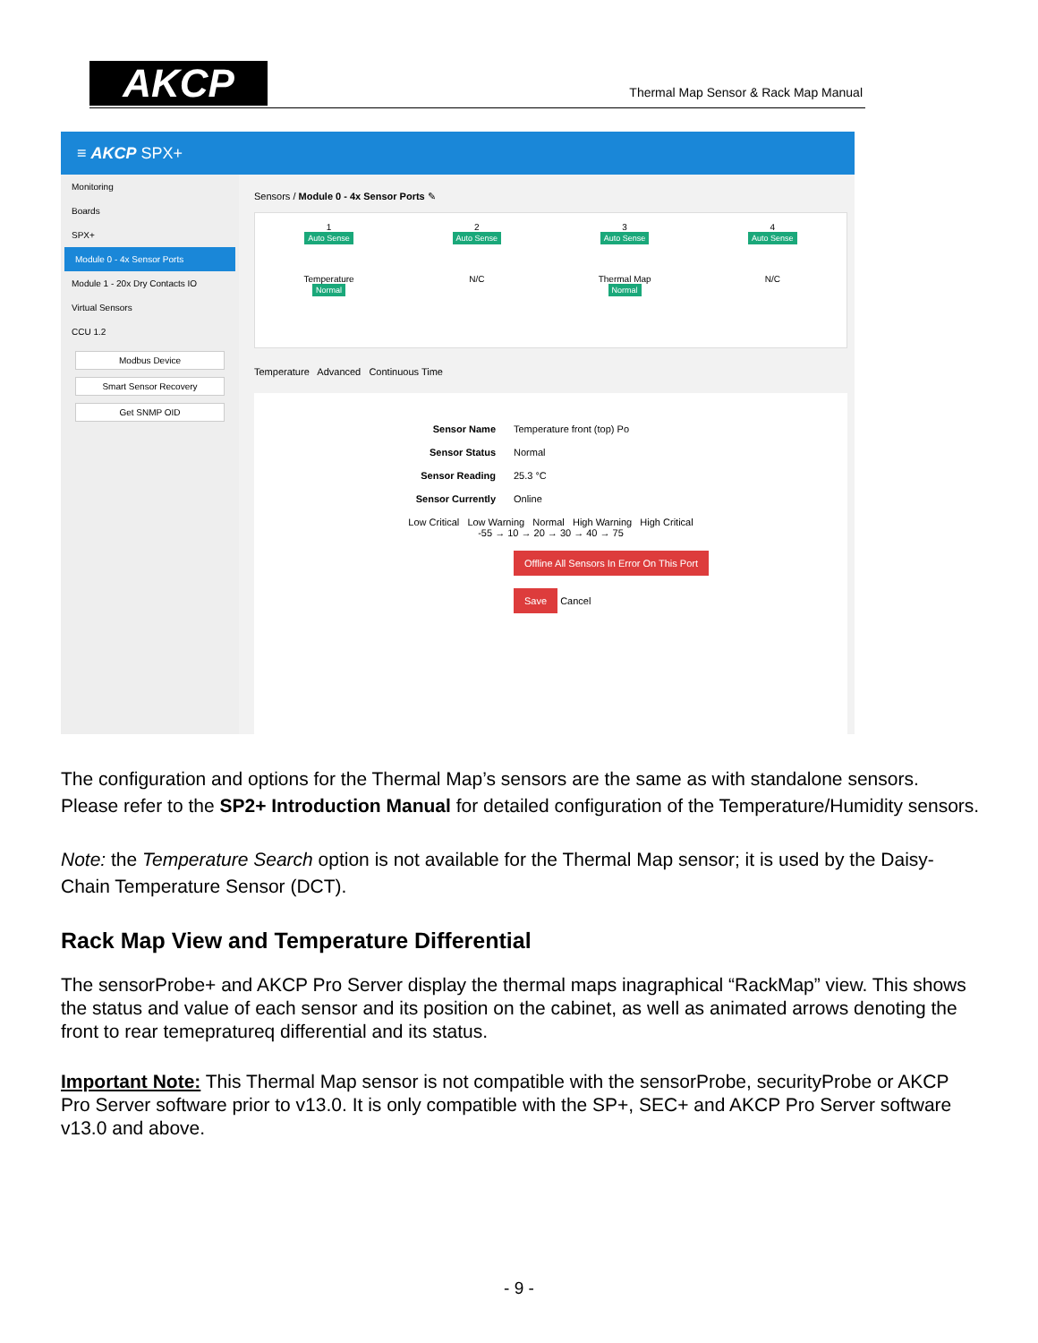AKCP
Thermal Map Sensor & Rack Map Manual
≡ AKCP SPX+
Monitoring
Boards
SPX+
Module 0 - 4x Sensor Ports
Module 1 - 20x Dry Contacts IO
Virtual Sensors
CCU 1.2
Modbus Device
Smart Sensor Recovery
Get SNMP OID
Sensors / Module 0 - 4x Sensor Ports ✎
1
Auto Sense
Temperature
Normal
2
Auto Sense
N/C
3
Auto Sense
Thermal Map
Normal
4
Auto Sense
N/C
Temperature Advanced Continuous Time
Sensor Name Temperature front (top) Po
Sensor Status Normal
Sensor Reading 25.3 °C
Sensor Currently Online
Low Critical Low Warning Normal High Warning High Critical
-55 → 10 → 20 → 30 → 40 → 75
Offline All Sensors In Error On This Port
Save Cancel
The configuration and options for the Thermal Map’s sensors are the same as with standalone sensors.
Please refer to the SP2+ Introduction Manual for detailed configuration of the Temperature/Humidity sensors.
Note: the Temperature Search option is not available for the Thermal Map sensor; it is used by the Daisy-Chain Temperature Sensor (DCT).
Rack Map View and Temperature Differential
The sensorProbe+ and AKCP Pro Server display the thermal maps inagraphical “RackMap” view. This shows the status and value of each sensor and its position on the cabinet, as well as animated arrows denoting the front to rear temepratureq differential and its status.
Important Note: This Thermal Map sensor is not compatible with the sensorProbe, securityProbe or AKCP Pro Server software prior to v13.0. It is only compatible with the SP+, SEC+ and AKCP Pro Server software v13.0 and above.
- 9 -